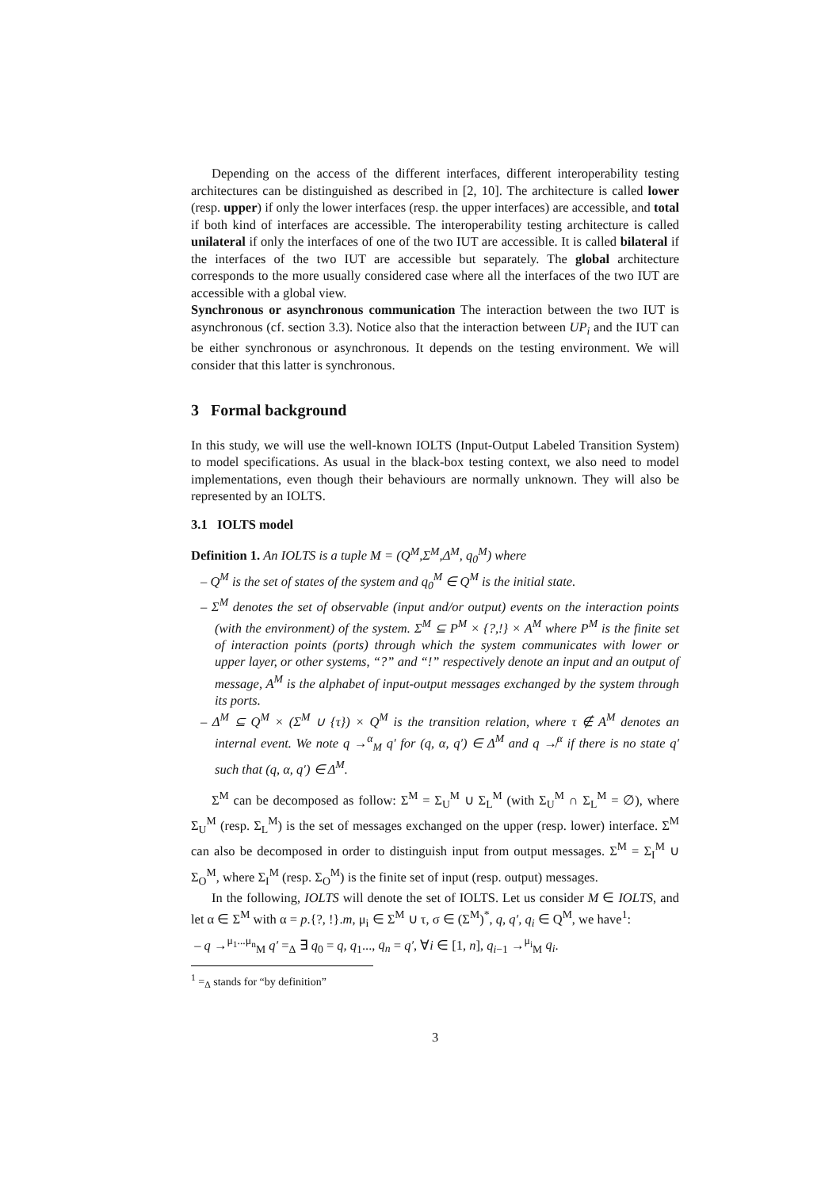Depending on the access of the different interfaces, different interoperability testing architectures can be distinguished as described in [2, 10]. The architecture is called lower (resp. upper) if only the lower interfaces (resp. the upper interfaces) are accessible, and total if both kind of interfaces are accessible. The interoperability testing architecture is called unilateral if only the interfaces of one of the two IUT are accessible. It is called bilateral if the interfaces of the two IUT are accessible but separately. The global architecture corresponds to the more usually considered case where all the interfaces of the two IUT are accessible with a global view.
Synchronous or asynchronous communication The interaction between the two IUT is asynchronous (cf. section 3.3). Notice also that the interaction between UP<sub>i</sub> and the IUT can be either synchronous or asynchronous. It depends on the testing environment. We will consider that this latter is synchronous.
3 Formal background
In this study, we will use the well-known IOLTS (Input-Output Labeled Transition System) to model specifications. As usual in the black-box testing context, we also need to model implementations, even though their behaviours are normally unknown. They will also be represented by an IOLTS.
3.1 IOLTS model
Definition 1. An IOLTS is a tuple M = (Q<sup>M</sup>,Σ<sup>M</sup>,Δ<sup>M</sup>, q<sub>0</sub><sup>M</sup>) where
– Q<sup>M</sup> is the set of states of the system and q<sub>0</sub><sup>M</sup> ∈ Q<sup>M</sup> is the initial state.
– Σ<sup>M</sup> denotes the set of observable (input and/or output) events on the interaction points (with the environment) of the system. Σ<sup>M</sup> ⊆ P<sup>M</sup> × {?,!} × A<sup>M</sup> where P<sup>M</sup> is the finite set of interaction points (ports) through which the system communicates with lower or upper layer, or other systems, “?” and “!” respectively denote an input and an output of message, A<sup>M</sup> is the alphabet of input-output messages exchanged by the system through its ports.
– Δ<sup>M</sup> ⊆ Q<sup>M</sup> × (Σ<sup>M</sup> ∪ {τ}) × Q<sup>M</sup> is the transition relation, where τ ∉ A<sup>M</sup> denotes an internal event. We note q →<sup>α</sup><sub>M</sub> q′ for (q, α, q′) ∈ Δ<sup>M</sup> and q ↛<sup>α</sup> if there is no state q′ such that (q, α, q′) ∈ Δ<sup>M</sup>.
Σ<sup>M</sup> can be decomposed as follow: Σ<sup>M</sup> = Σ<sub>U</sub><sup>M</sup> ∪ Σ<sub>L</sub><sup>M</sup> (with Σ<sub>U</sub><sup>M</sup> ∩ Σ<sub>L</sub><sup>M</sup> = ∅), where Σ<sub>U</sub><sup>M</sup> (resp. Σ<sub>L</sub><sup>M</sup>) is the set of messages exchanged on the upper (resp. lower) interface. Σ<sup>M</sup> can also be decomposed in order to distinguish input from output messages. Σ<sup>M</sup> = Σ<sub>I</sub><sup>M</sup> ∪ Σ<sub>O</sub><sup>M</sup>, where Σ<sub>I</sub><sup>M</sup> (resp. Σ<sub>O</sub><sup>M</sup>) is the finite set of input (resp. output) messages.
In the following, IOLTS will denote the set of IOLTS. Let us consider M ∈ IOLTS, and let α ∈ Σ<sup>M</sup> with α = p.{?, !}.m, μ<sub>i</sub> ∈ Σ<sup>M</sup> ∪ τ, σ ∈ (Σ<sup>M</sup>)<sup>*</sup>, q, q′, q<sub>i</sub> ∈ Q<sup>M</sup>, we have<sup>1</sup>:
– q →<sup>μ<sub>1</sub>...μ<sub>n</sub></sup><sub>M</sub> q′ =<sub>Δ</sub> ∃ q<sub>0</sub> = q, q<sub>1</sub>..., q<sub>n</sub> = q′, ∀i ∈ [1, n], q<sub>i−1</sub> →<sup>μ<sub>i</sub></sup><sub>M</sub> q<sub>i</sub>.
<sup>1</sup> =<sub>Δ</sub> stands for “by definition”
3